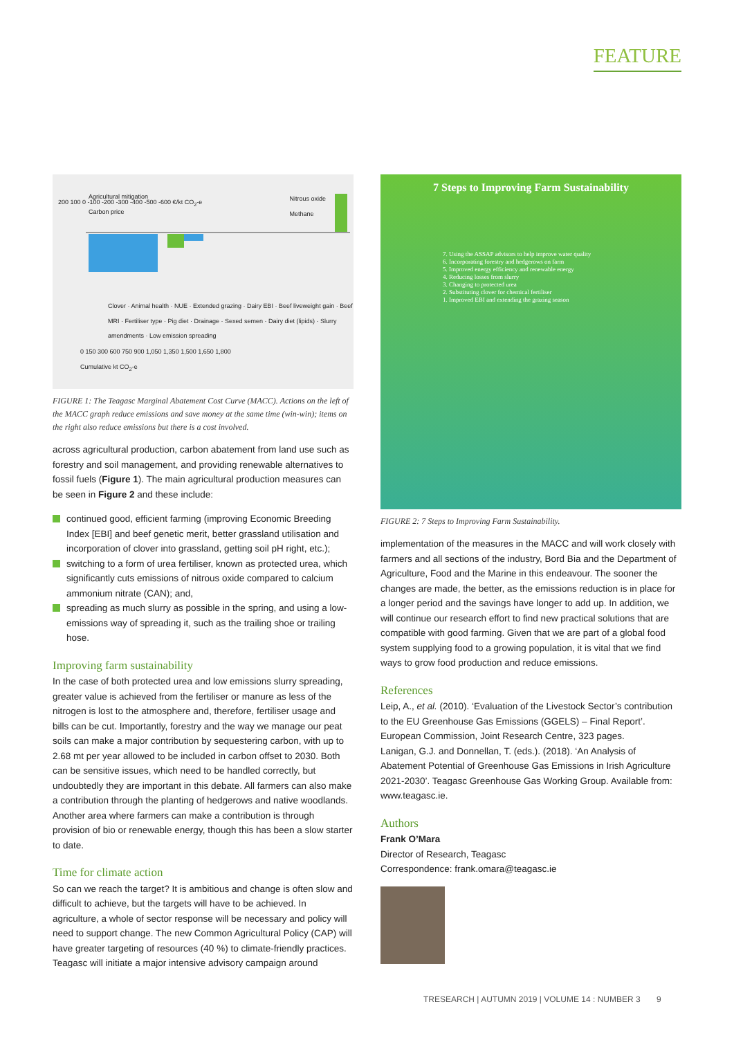FEATURE
Agricultural mitigation
Carbon price
Nitrous oxide
Methane
Clover · Animal health · NUE · Extended grazing · Dairy EBI · Beef liveweight gain · Beef MRI · Fertiliser type · Pig diet · Drainage · Sexed semen · Dairy diet (lipids) · Slurry amendments · Low emission spreading
0 150 300 600 750 900 1,050 1,350 1,500 1,650 1,800
Cumulative kt CO<sub>2</sub>-e
200 100 0 -100 -200 -300 -400 -500 -600 €/kt CO<sub>2</sub>-e
FIGURE 1: The Teagasc Marginal Abatement Cost Curve (MACC). Actions on the left of the MACC graph reduce emissions and save money at the same time (win-win); items on the right also reduce emissions but there is a cost involved.
across agricultural production, carbon abatement from land use such as forestry and soil management, and providing renewable alternatives to fossil fuels (Figure 1). The main agricultural production measures can be seen in Figure 2 and these include:
continued good, efficient farming (improving Economic Breeding Index [EBI] and beef genetic merit, better grassland utilisation and incorporation of clover into grassland, getting soil pH right, etc.);
switching to a form of urea fertiliser, known as protected urea, which significantly cuts emissions of nitrous oxide compared to calcium ammonium nitrate (CAN); and,
spreading as much slurry as possible in the spring, and using a low-emissions way of spreading it, such as the trailing shoe or trailing hose.
Improving farm sustainability
In the case of both protected urea and low emissions slurry spreading, greater value is achieved from the fertiliser or manure as less of the nitrogen is lost to the atmosphere and, therefore, fertiliser usage and bills can be cut. Importantly, forestry and the way we manage our peat soils can make a major contribution by sequestering carbon, with up to 2.68 mt per year allowed to be included in carbon offset to 2030. Both can be sensitive issues, which need to be handled correctly, but undoubtedly they are important in this debate. All farmers can also make a contribution through the planting of hedgerows and native woodlands. Another area where farmers can make a contribution is through provision of bio or renewable energy, though this has been a slow starter to date.
Time for climate action
So can we reach the target? It is ambitious and change is often slow and difficult to achieve, but the targets will have to be achieved. In agriculture, a whole of sector response will be necessary and policy will need to support change. The new Common Agricultural Policy (CAP) will have greater targeting of resources (40 %) to climate-friendly practices. Teagasc will initiate a major intensive advisory campaign around
7 Steps to Improving Farm Sustainability
7. Using the ASSAP advisors to help improve water quality
6. Incorporating forestry and hedgerows on farm
5. Improved energy efficiency and renewable energy
4. Reducing losses from slurry
3. Changing to protected urea
2. Substituting clover for chemical fertiliser
1. Improved EBI and extending the grazing season
FIGURE 2: 7 Steps to Improving Farm Sustainability.
implementation of the measures in the MACC and will work closely with farmers and all sections of the industry, Bord Bia and the Department of Agriculture, Food and the Marine in this endeavour. The sooner the changes are made, the better, as the emissions reduction is in place for a longer period and the savings have longer to add up. In addition, we will continue our research effort to find new practical solutions that are compatible with good farming. Given that we are part of a global food system supplying food to a growing population, it is vital that we find ways to grow food production and reduce emissions.
References
Leip, A., et al. (2010). ‘Evaluation of the Livestock Sector’s contribution to the EU Greenhouse Gas Emissions (GGELS) – Final Report’. European Commission, Joint Research Centre, 323 pages.
Lanigan, G.J. and Donnellan, T. (eds.). (2018). ‘An Analysis of Abatement Potential of Greenhouse Gas Emissions in Irish Agriculture 2021-2030’. Teagasc Greenhouse Gas Working Group. Available from: www.teagasc.ie.
Authors
Frank O’Mara
Director of Research, Teagasc
Correspondence: frank.omara@teagasc.ie
TRESEARCH | AUTUMN 2019 | VOLUME 14 : NUMBER 3 9